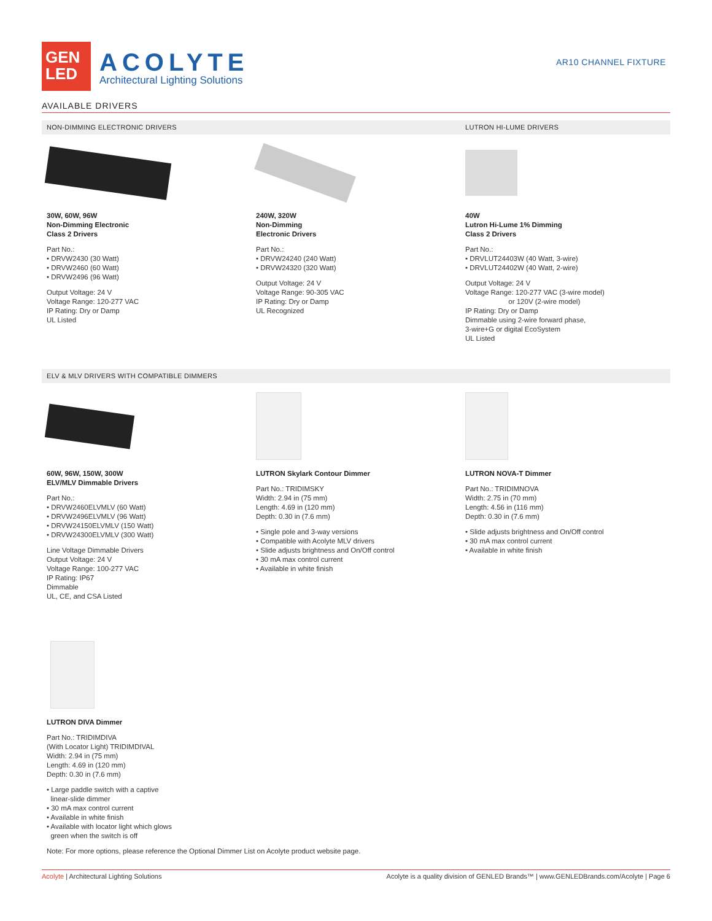GEN
LED
ACOLYTE
Architectural Lighting Solutions
AR10 CHANNEL FIXTURE
AVAILABLE DRIVERS
NON-DIMMING ELECTRONIC DRIVERS LUTRON HI-LUME DRIVERS
30W, 60W, 96W
Non-Dimming Electronic
Class 2 Drivers
Part No.:
• DRVW2430 (30 Watt)
• DRVW2460 (60 Watt)
• DRVW2496 (96 Watt)
Output Voltage: 24 V
Voltage Range: 120-277 VAC
IP Rating: Dry or Damp
UL Listed
240W, 320W
Non-Dimming
Electronic Drivers
Part No.:
• DRVW24240 (240 Watt)
• DRVW24320 (320 Watt)
Output Voltage: 24 V
Voltage Range: 90-305 VAC
IP Rating: Dry or Damp
UL Recognized
40W
Lutron Hi-Lume 1% Dimming
Class 2 Drivers
Part No.:
• DRVLUT24403W (40 Watt, 3-wire)
• DRVLUT24402W (40 Watt, 2-wire)
Output Voltage: 24 V
Voltage Range: 120-277 VAC (3-wire model)
or 120V (2-wire model)
IP Rating: Dry or Damp
Dimmable using 2-wire forward phase,
3-wire+G or digital EcoSystem
UL Listed
ELV & MLV DRIVERS WITH COMPATIBLE DIMMERS
60W, 96W, 150W, 300W
ELV/MLV Dimmable Drivers
Part No.:
• DRVW2460ELVMLV (60 Watt)
• DRVW2496ELVMLV (96 Watt)
• DRVW24150ELVMLV (150 Watt)
• DRVW24300ELVMLV (300 Watt)
Line Voltage Dimmable Drivers
Output Voltage: 24 V
Voltage Range: 100-277 VAC
IP Rating: IP67
Dimmable
UL, CE, and CSA Listed
LUTRON Skylark Contour Dimmer
Part No.: TRIDIMSKY
Width: 2.94 in (75 mm)
Length: 4.69 in (120 mm)
Depth: 0.30 in (7.6 mm)
• Single pole and 3-way versions
• Compatible with Acolyte MLV drivers
• Slide adjusts brightness and On/Off control
• 30 mA max control current
• Available in white finish
LUTRON NOVA-T Dimmer
Part No.: TRIDIMNOVA
Width: 2.75 in (70 mm)
Length: 4.56 in (116 mm)
Depth: 0.30 in (7.6 mm)
• Slide adjusts brightness and On/Off control
• 30 mA max control current
• Available in white finish
LUTRON DIVA Dimmer
Part No.: TRIDIMDIVA
(With Locator Light) TRIDIMDIVAL
Width: 2.94 in (75 mm)
Length: 4.69 in (120 mm)
Depth: 0.30 in (7.6 mm)
• Large paddle switch with a captive
linear-slide dimmer
• 30 mA max control current
• Available in white finish
• Available with locator light which glows
green when the switch is off
Note: For more options, please reference the Optional Dimmer List on Acolyte product website page.
Acolyte | Architectural Lighting Solutions
Acolyte is a quality division of GENLED Brands™ | www.GENLEDBrands.com/Acolyte | Page 6